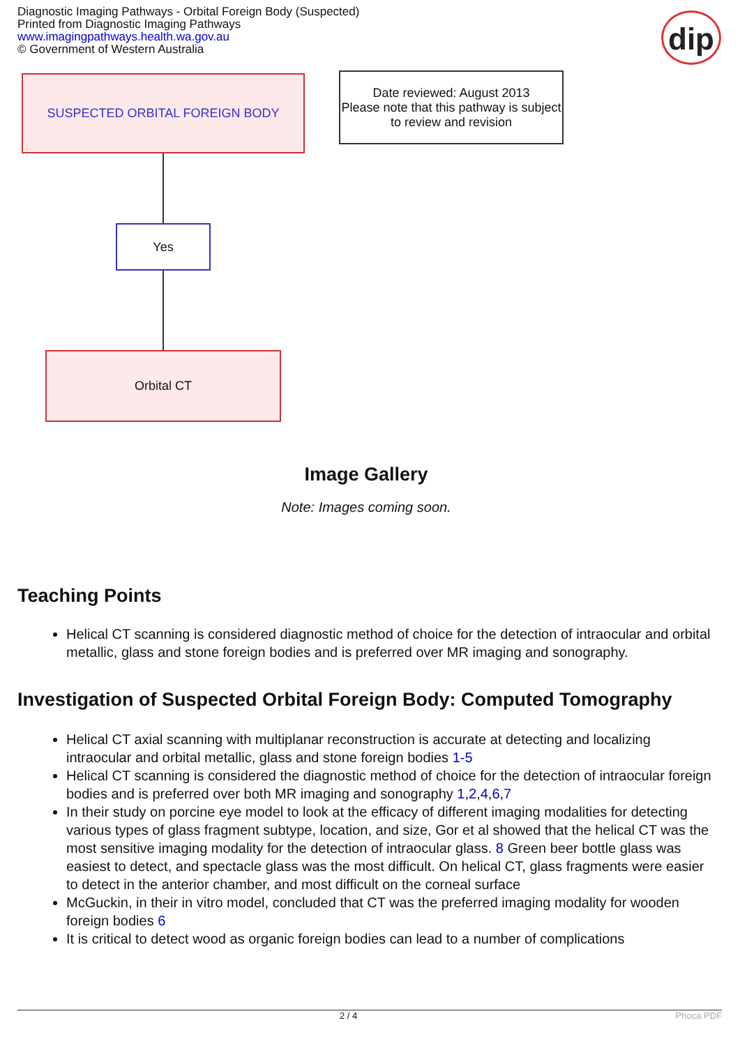Diagnostic Imaging Pathways - Orbital Foreign Body (Suspected)
Printed from Diagnostic Imaging Pathways
www.imagingpathways.health.wa.gov.au
© Government of Western Australia
dip
SUSPECTED ORBITAL FOREIGN BODY
Date reviewed: August 2013
Please note that this pathway is subject to review and revision
Yes
Orbital CT
Image Gallery
Note: Images coming soon.
Teaching Points
Helical CT scanning is considered diagnostic method of choice for the detection of intraocular and orbital metallic, glass and stone foreign bodies and is preferred over MR imaging and sonography.
Investigation of Suspected Orbital Foreign Body: Computed Tomography
Helical CT axial scanning with multiplanar reconstruction is accurate at detecting and localizing intraocular and orbital metallic, glass and stone foreign bodies 1-5
Helical CT scanning is considered the diagnostic method of choice for the detection of intraocular foreign bodies and is preferred over both MR imaging and sonography 1,2,4,6,7
In their study on porcine eye model to look at the efficacy of different imaging modalities for detecting various types of glass fragment subtype, location, and size, Gor et al showed that the helical CT was the most sensitive imaging modality for the detection of intraocular glass. 8 Green beer bottle glass was easiest to detect, and spectacle glass was the most difficult. On helical CT, glass fragments were easier to detect in the anterior chamber, and most difficult on the corneal surface
McGuckin, in their in vitro model, concluded that CT was the preferred imaging modality for wooden foreign bodies 6
It is critical to detect wood as organic foreign bodies can lead to a number of complications
2 / 4 Phoca PDF